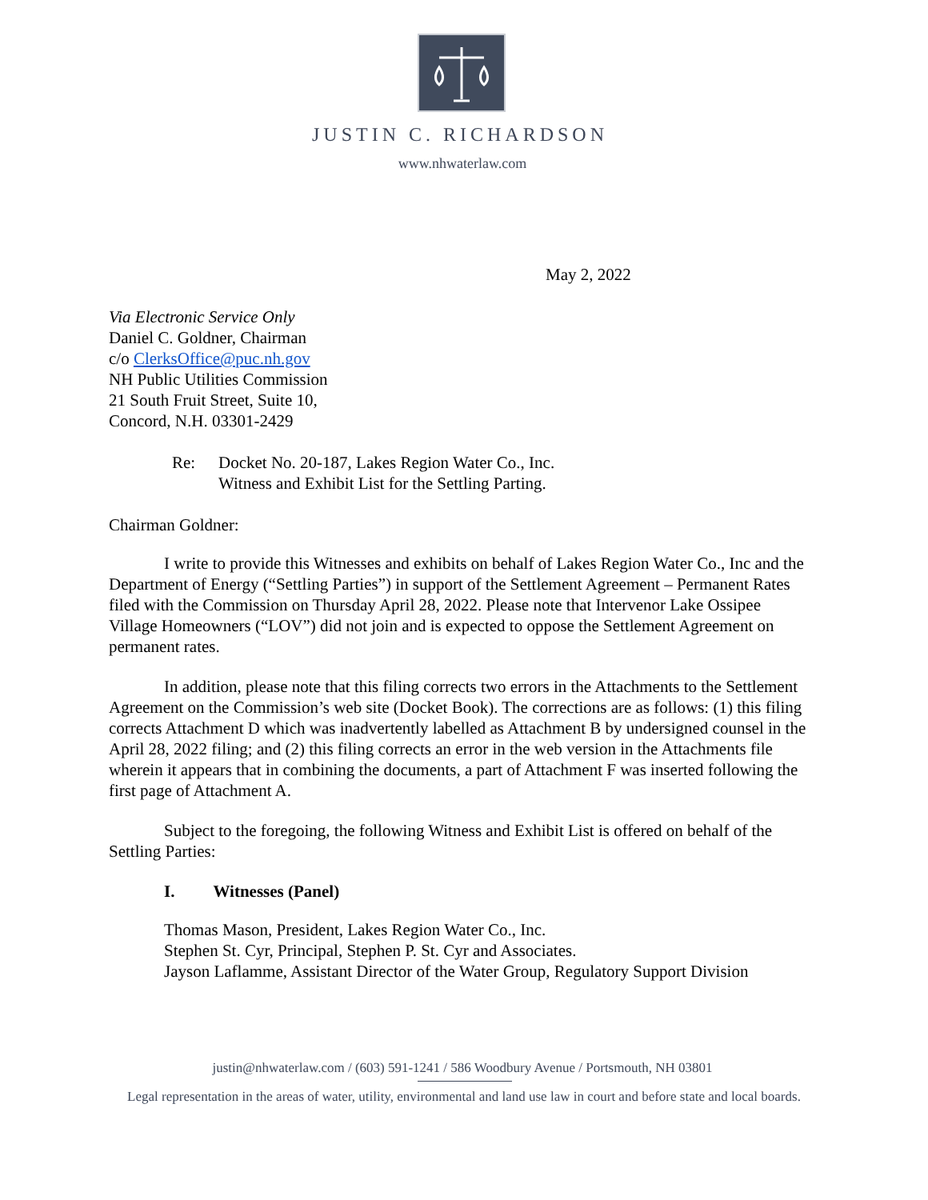JUSTIN C. RICHARDSON
www.nhwaterlaw.com
May 2, 2022
Via Electronic Service Only
Daniel C. Goldner, Chairman
c/o ClerksOffice@puc.nh.gov
NH Public Utilities Commission
21 South Fruit Street, Suite 10,
Concord, N.H. 03301-2429
Re: Docket No. 20-187, Lakes Region Water Co., Inc.
Witness and Exhibit List for the Settling Parting.
Chairman Goldner:
I write to provide this Witnesses and exhibits on behalf of Lakes Region Water Co., Inc and the Department of Energy (“Settling Parties”) in support of the Settlement Agreement – Permanent Rates filed with the Commission on Thursday April 28, 2022. Please note that Intervenor Lake Ossipee Village Homeowners (“LOV”) did not join and is expected to oppose the Settlement Agreement on permanent rates.
In addition, please note that this filing corrects two errors in the Attachments to the Settlement Agreement on the Commission’s web site (Docket Book). The corrections are as follows: (1) this filing corrects Attachment D which was inadvertently labelled as Attachment B by undersigned counsel in the April 28, 2022 filing; and (2) this filing corrects an error in the web version in the Attachments file wherein it appears that in combining the documents, a part of Attachment F was inserted following the first page of Attachment A.
Subject to the foregoing, the following Witness and Exhibit List is offered on behalf of the Settling Parties:
I. Witnesses (Panel)
Thomas Mason, President, Lakes Region Water Co., Inc.
Stephen St. Cyr, Principal, Stephen P. St. Cyr and Associates.
Jayson Laflamme, Assistant Director of the Water Group, Regulatory Support Division
justin@nhwaterlaw.com / (603) 591-1241 / 586 Woodbury Avenue / Portsmouth, NH 03801
Legal representation in the areas of water, utility, environmental and land use law in court and before state and local boards.